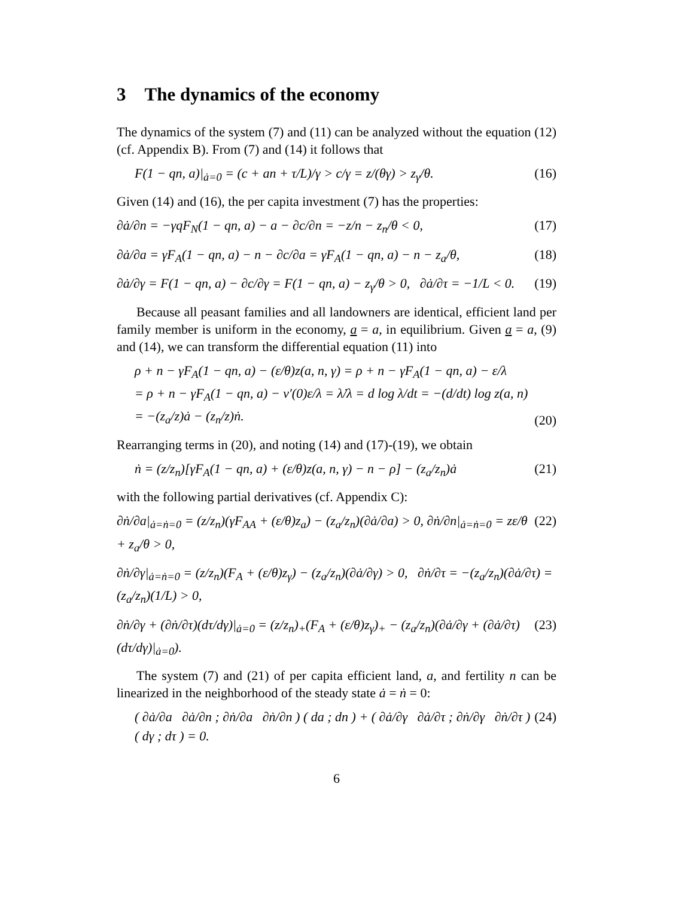3 The dynamics of the economy
The dynamics of the system (7) and (11) can be analyzed without the equation (12) (cf. Appendix B). From (7) and (14) it follows that
F(1 − qn, a)|<sub>ȧ=0</sub> = (c + an + τ/L)/γ > c/γ = z/(θγ) > z<sub>γ</sub>/θ. (16)
Given (14) and (16), the per capita investment (7) has the properties:
∂ȧ/∂n = −γqF<sub>N</sub>(1 − qn, a) − a − ∂c/∂n = −z/n − z<sub>n</sub>/θ < 0, (17)
∂ȧ/∂a = γF<sub>A</sub>(1 − qn, a) − n − ∂c/∂a = γF<sub>A</sub>(1 − qn, a) − n − z<sub>a</sub>/θ, (18)
∂ȧ/∂γ = F(1 − qn, a) − ∂c/∂γ = F(1 − qn, a) − z<sub>γ</sub>/θ > 0, ∂ȧ/∂τ = −1/L < 0. (19)
Because all peasant families and all landowners are identical, efficient land per family member is uniform in the economy, a = a, in equilibrium. Given a = a, (9) and (14), we can transform the differential equation (11) into
ρ + n − γF<sub>A</sub>(1 − qn, a) − (ε/θ)z(a, n, γ) = ρ + n − γF<sub>A</sub>(1 − qn, a) − ε/λ
= ρ + n − γF<sub>A</sub>(1 − qn, a) − v′(0)ε/λ = λ̇/λ = d log λ/dt = −(d/dt) log z(a, n)
= −(z<sub>a</sub>/z)ȧ − (z<sub>n</sub>/z)ṅ. (20)
Rearranging terms in (20), and noting (14) and (17)-(19), we obtain
ṅ = (z/z<sub>n</sub>)[γF<sub>A</sub>(1 − qn, a) + (ε/θ)z(a, n, γ) − n − ρ] − (z<sub>a</sub>/z<sub>n</sub>)ȧ (21)
with the following partial derivatives (cf. Appendix C):
∂ṅ/∂a|<sub>ȧ=ṅ=0</sub> = (z/z<sub>n</sub>)(γF<sub>AA</sub> + (ε/θ)z<sub>a</sub>) − (z<sub>a</sub>/z<sub>n</sub>)(∂ȧ/∂a) > 0, ∂ṅ/∂n|<sub>ȧ=ṅ=0</sub> = zε/θ + z<sub>a</sub>/θ > 0, (22)
∂ṅ/∂γ|<sub>ȧ=ṅ=0</sub> = (z/z<sub>n</sub>)(F<sub>A</sub> + (ε/θ)z<sub>γ</sub>) − (z<sub>a</sub>/z<sub>n</sub>)(∂ȧ/∂γ) > 0, ∂ṅ/∂τ = −(z<sub>a</sub>/z<sub>n</sub>)(∂ȧ/∂τ) = (z<sub>a</sub>/z<sub>n</sub>)(1/L) > 0,
∂ṅ/∂γ + (∂ṅ/∂τ)(dτ/dγ)|<sub>ȧ=0</sub> = (z/z<sub>n</sub>)<sub>+</sub>(F<sub>A</sub> + (ε/θ)z<sub>γ</sub>)<sub>+</sub> − (z<sub>a</sub>/z<sub>n</sub>)(∂ȧ/∂γ + (∂ȧ/∂τ)(dτ/dγ)|<sub>ȧ=0</sub>). (23)
The system (7) and (21) of per capita efficient land, a, and fertility n can be linearized in the neighborhood of the steady state ȧ = ṅ = 0:
( ∂ȧ/∂a ∂ȧ/∂n ; ∂ṅ/∂a ∂ṅ/∂n ) ( da ; dn ) + ( ∂ȧ/∂γ ∂ȧ/∂τ ; ∂ṅ/∂γ ∂ṅ/∂τ ) ( dγ ; dτ ) = 0. (24)
6